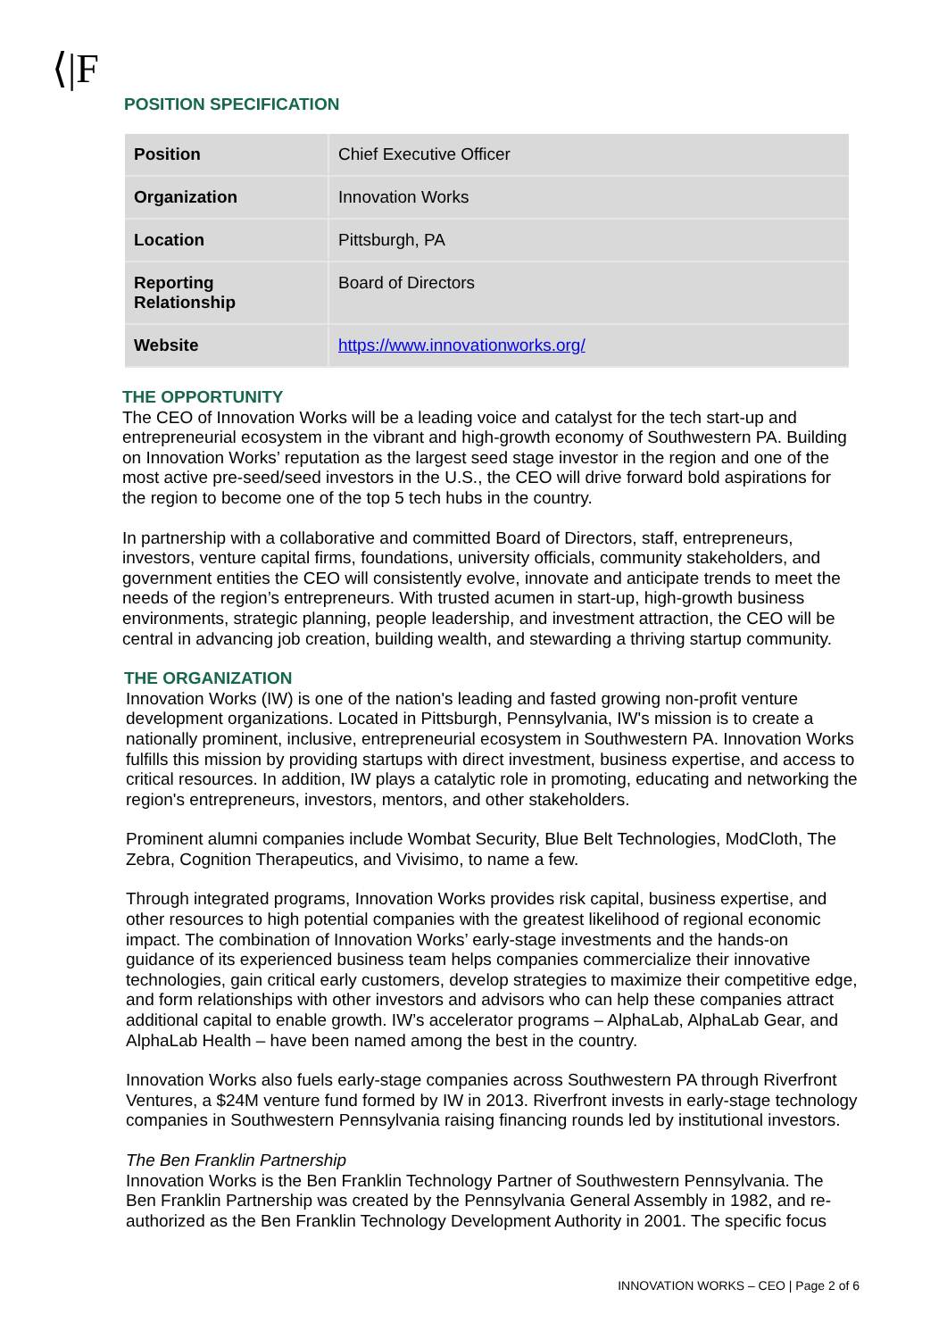⟨|F
POSITION SPECIFICATION
| Position | Chief Executive Officer |
| Organization | Innovation Works |
| Location | Pittsburgh, PA |
| Reporting Relationship | Board of Directors |
| Website | https://www.innovationworks.org/ |
THE OPPORTUNITY
The CEO of Innovation Works will be a leading voice and catalyst for the tech start-up and entrepreneurial ecosystem in the vibrant and high-growth economy of Southwestern PA. Building on Innovation Works’ reputation as the largest seed stage investor in the region and one of the most active pre-seed/seed investors in the U.S., the CEO will drive forward bold aspirations for the region to become one of the top 5 tech hubs in the country.
In partnership with a collaborative and committed Board of Directors, staff, entrepreneurs, investors, venture capital firms, foundations, university officials, community stakeholders, and government entities the CEO will consistently evolve, innovate and anticipate trends to meet the needs of the region’s entrepreneurs. With trusted acumen in start-up, high-growth business environments, strategic planning, people leadership, and investment attraction, the CEO will be central in advancing job creation, building wealth, and stewarding a thriving startup community.
THE ORGANIZATION
Innovation Works (IW) is one of the nation's leading and fasted growing non-profit venture development organizations. Located in Pittsburgh, Pennsylvania, IW's mission is to create a nationally prominent, inclusive, entrepreneurial ecosystem in Southwestern PA. Innovation Works fulfills this mission by providing startups with direct investment, business expertise, and access to critical resources. In addition, IW plays a catalytic role in promoting, educating and networking the region's entrepreneurs, investors, mentors, and other stakeholders.
Prominent alumni companies include Wombat Security, Blue Belt Technologies, ModCloth, The Zebra, Cognition Therapeutics, and Vivisimo, to name a few.
Through integrated programs, Innovation Works provides risk capital, business expertise, and other resources to high potential companies with the greatest likelihood of regional economic impact. The combination of Innovation Works’ early-stage investments and the hands-on guidance of its experienced business team helps companies commercialize their innovative technologies, gain critical early customers, develop strategies to maximize their competitive edge, and form relationships with other investors and advisors who can help these companies attract additional capital to enable growth. IW’s accelerator programs – AlphaLab, AlphaLab Gear, and AlphaLab Health – have been named among the best in the country.
Innovation Works also fuels early-stage companies across Southwestern PA through Riverfront Ventures, a $24M venture fund formed by IW in 2013. Riverfront invests in early-stage technology companies in Southwestern Pennsylvania raising financing rounds led by institutional investors.
The Ben Franklin Partnership
Innovation Works is the Ben Franklin Technology Partner of Southwestern Pennsylvania. The Ben Franklin Partnership was created by the Pennsylvania General Assembly in 1982, and re-authorized as the Ben Franklin Technology Development Authority in 2001. The specific focus
INNOVATION WORKS – CEO | Page 2 of 6